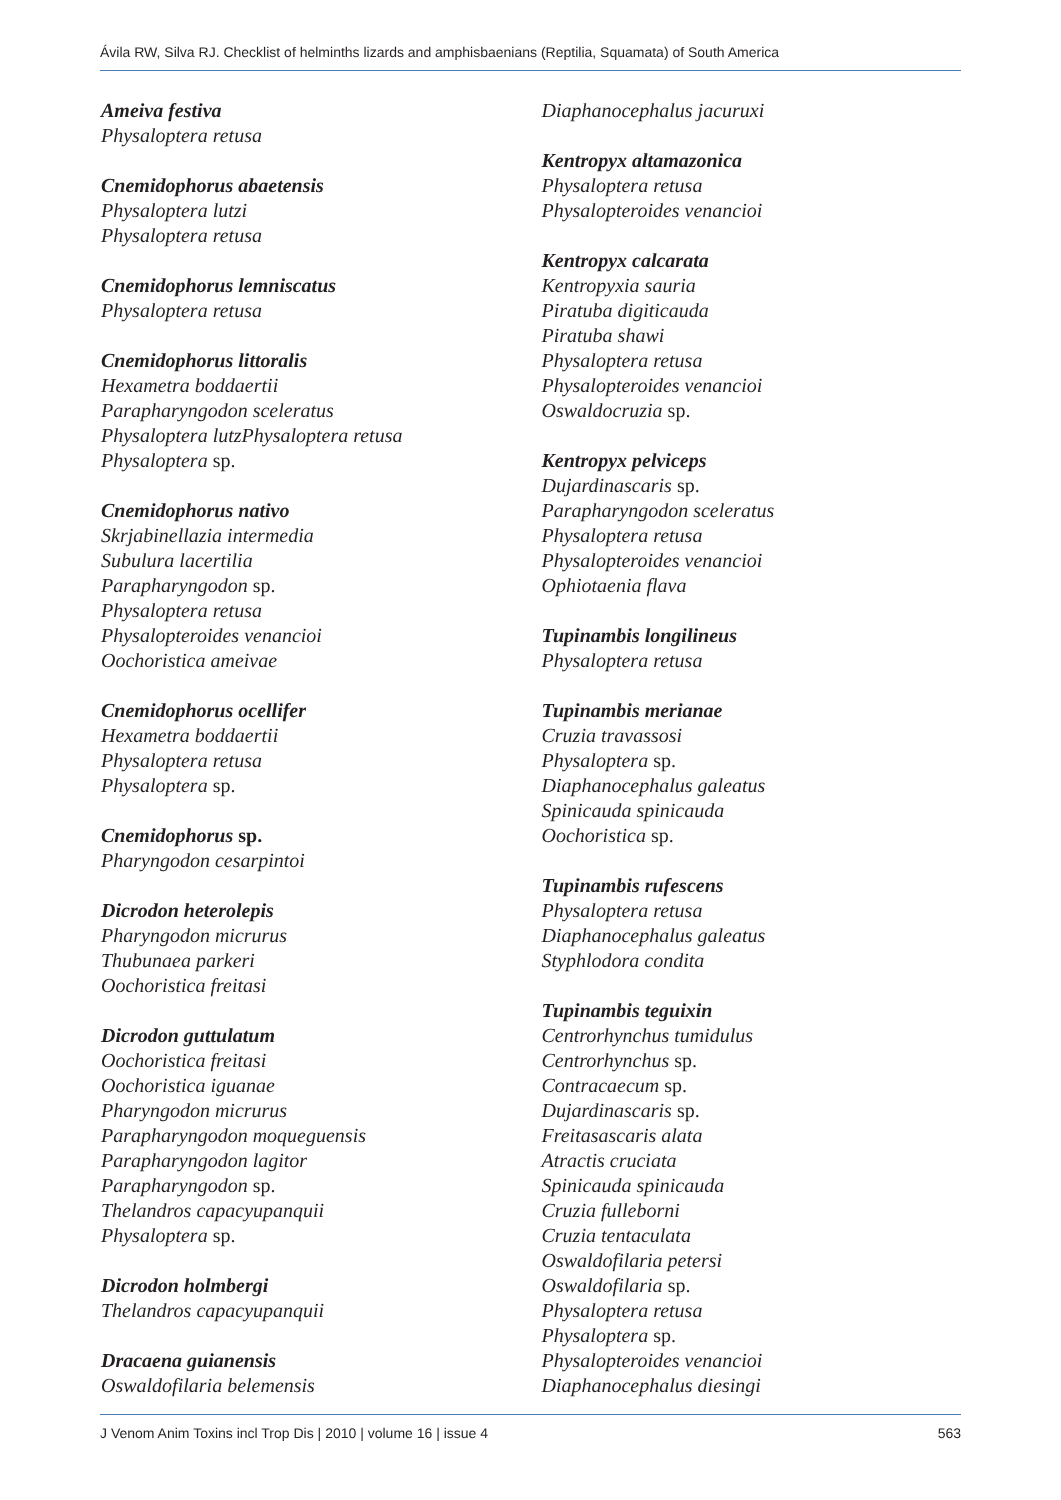Ávila RW, Silva RJ. Checklist of helminths lizards and amphisbaenians (Reptilia, Squamata) of South America
Ameiva festiva
Physaloptera retusa
Cnemidophorus abaetensis
Physaloptera lutzi
Physaloptera retusa
Cnemidophorus lemniscatus
Physaloptera retusa
Cnemidophorus littoralis
Hexametra boddaertii
Parapharyngodon sceleratus
Physaloptera lutzPhysaloptera retusa
Physaloptera sp.
Cnemidophorus nativo
Skrjabinellazia intermedia
Subulura lacertilia
Parapharyngodon sp.
Physaloptera retusa
Physalopteroides venancioi
Oochoristica ameivae
Cnemidophorus ocellifer
Hexametra boddaertii
Physaloptera retusa
Physaloptera sp.
Cnemidophorus sp.
Pharyngodon cesarpintoi
Dicrodon heterolepis
Pharyngodon micrurus
Thubunaea parkeri
Oochoristica freitasi
Dicrodon guttulatum
Oochoristica freitasi
Oochoristica iguanae
Pharyngodon micrurus
Parapharyngodon moqueguensis
Parapharyngodon lagitor
Parapharyngodon sp.
Thelandros capacyupanquii
Physaloptera sp.
Dicrodon holmbergi
Thelandros capacyupanquii
Dracaena guianensis
Oswaldofilaria belemensis
Diaphanocephalus jacuruxi
Kentropyx altamazonica
Physaloptera retusa
Physalopteroides venancioi
Kentropyx calcarata
Kentropyxia sauria
Piratuba digiticauda
Piratuba shawi
Physaloptera retusa
Physalopteroides venancioi
Oswaldocruzia sp.
Kentropyx pelviceps
Dujardinascaris sp.
Parapharyngodon sceleratus
Physaloptera retusa
Physalopteroides venancioi
Ophiotaenia flava
Tupinambis longilineus
Physaloptera retusa
Tupinambis merianae
Cruzia travassosi
Physaloptera sp.
Diaphanocephalus galeatus
Spinicauda spinicauda
Oochoristica sp.
Tupinambis rufescens
Physaloptera retusa
Diaphanocephalus galeatus
Styphlodora condita
Tupinambis teguixin
Centrorhynchus tumidulus
Centrorhynchus sp.
Contracaecum sp.
Dujardinascaris sp.
Freitasascaris alata
Atractis cruciata
Spinicauda spinicauda
Cruzia fulleborni
Cruzia tentaculata
Oswaldofilaria petersi
Oswaldofilaria sp.
Physaloptera retusa
Physaloptera sp.
Physalopteroides venancioi
Diaphanocephalus diesingi
J Venom Anim Toxins incl Trop Dis | 2010 | volume 16 | issue 4 563